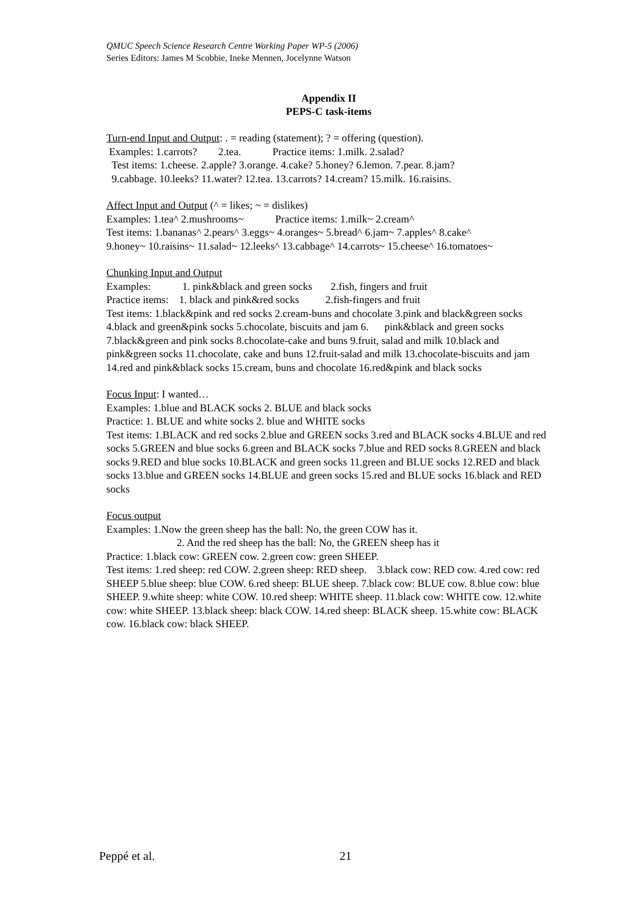QMUC Speech Science Research Centre Working Paper WP-5 (2006)
Series Editors: James M Scobbie, Ineke Mennen, Jocelynne Watson
Appendix II
PEPS-C task-items
Turn-end Input and Output: . = reading (statement); ? = offering (question).
Examples: 1.carrots? 2.tea. Practice items: 1.milk. 2.salad?
Test items: 1.cheese. 2.apple? 3.orange. 4.cake? 5.honey? 6.lemon. 7.pear. 8.jam?
9.cabbage. 10.leeks? 11.water? 12.tea. 13.carrots? 14.cream? 15.milk. 16.raisins.
Affect Input and Output (^ = likes; ~ = dislikes)
Examples: 1.tea^ 2.mushrooms~ Practice items: 1.milk~ 2.cream^
Test items: 1.bananas^ 2.pears^ 3.eggs~ 4.oranges~ 5.bread^ 6.jam~ 7.apples^ 8.cake^
9.honey~ 10.raisins~ 11.salad~ 12.leeks^ 13.cabbage^ 14.carrots~ 15.cheese^ 16.tomatoes~
Chunking Input and Output
Examples: 1. pink&black and green socks 2.fish, fingers and fruit
Practice items: 1. black and pink&red socks 2.fish-fingers and fruit
Test items: 1.black&pink and red socks 2.cream-buns and chocolate 3.pink and black&green socks 4.black and green&pink socks 5.chocolate, biscuits and jam 6. pink&black and green socks 7.black&green and pink socks 8.chocolate-cake and buns 9.fruit, salad and milk 10.black and pink&green socks 11.chocolate, cake and buns 12.fruit-salad and milk 13.chocolate-biscuits and jam 14.red and pink&black socks 15.cream, buns and chocolate 16.red&pink and black socks
Focus Input: I wanted…
Examples: 1.blue and BLACK socks 2. BLUE and black socks
Practice: 1. BLUE and white socks 2. blue and WHITE socks
Test items: 1.BLACK and red socks 2.blue and GREEN socks 3.red and BLACK socks 4.BLUE and red socks 5.GREEN and blue socks 6.green and BLACK socks 7.blue and RED socks 8.GREEN and black socks 9.RED and blue socks 10.BLACK and green socks 11.green and BLUE socks 12.RED and black socks 13.blue and GREEN socks 14.BLUE and green socks 15.red and BLUE socks 16.black and RED socks
Focus output
Examples: 1.Now the green sheep has the ball: No, the green COW has it.
2. And the red sheep has the ball: No, the GREEN sheep has it
Practice: 1.black cow: GREEN cow. 2.green cow: green SHEEP.
Test items: 1.red sheep: red COW. 2.green sheep: RED sheep. 3.black cow: RED cow. 4.red cow: red SHEEP 5.blue sheep: blue COW. 6.red sheep: BLUE sheep. 7.black cow: BLUE cow. 8.blue cow: blue SHEEP. 9.white sheep: white COW. 10.red sheep: WHITE sheep. 11.black cow: WHITE cow. 12.white cow: white SHEEP. 13.black sheep: black COW. 14.red sheep: BLACK sheep. 15.white cow: BLACK cow. 16.black cow: black SHEEP.
Peppé et al. 21